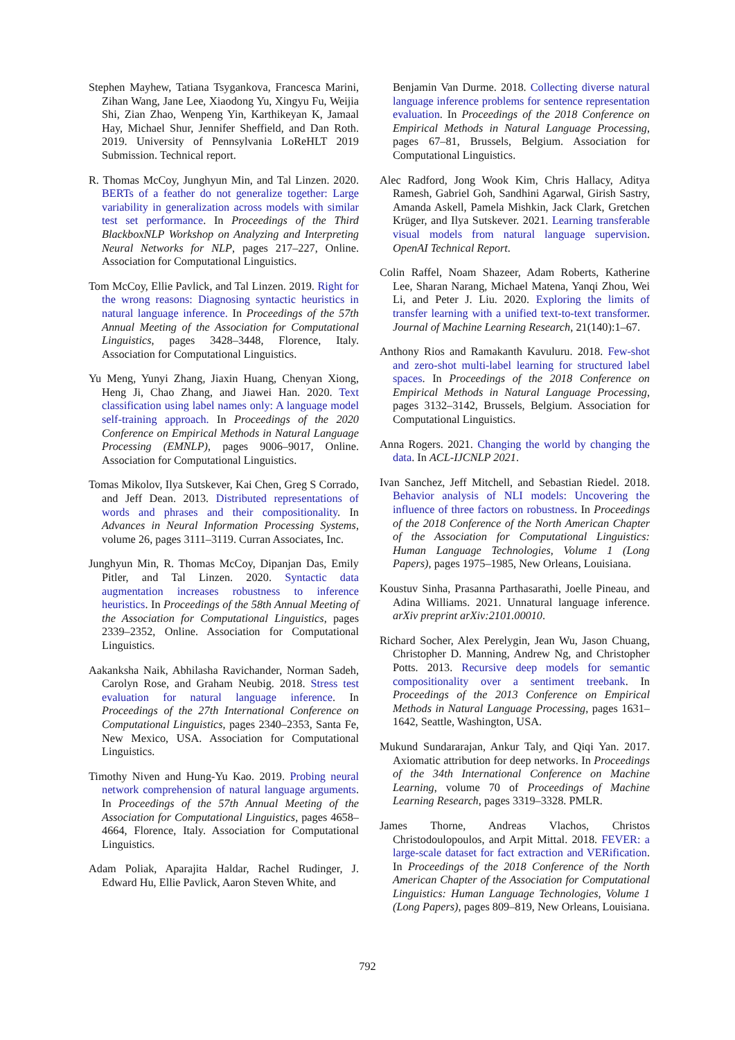Stephen Mayhew, Tatiana Tsygankova, Francesca Marini, Zihan Wang, Jane Lee, Xiaodong Yu, Xingyu Fu, Weijia Shi, Zian Zhao, Wenpeng Yin, Karthikeyan K, Jamaal Hay, Michael Shur, Jennifer Sheffield, and Dan Roth. 2019. University of Pennsylvania LoReHLT 2019 Submission. Technical report.
R. Thomas McCoy, Junghyun Min, and Tal Linzen. 2020. BERTs of a feather do not generalize together: Large variability in generalization across models with similar test set performance. In Proceedings of the Third BlackboxNLP Workshop on Analyzing and Interpreting Neural Networks for NLP, pages 217–227, Online. Association for Computational Linguistics.
Tom McCoy, Ellie Pavlick, and Tal Linzen. 2019. Right for the wrong reasons: Diagnosing syntactic heuristics in natural language inference. In Proceedings of the 57th Annual Meeting of the Association for Computational Linguistics, pages 3428–3448, Florence, Italy. Association for Computational Linguistics.
Yu Meng, Yunyi Zhang, Jiaxin Huang, Chenyan Xiong, Heng Ji, Chao Zhang, and Jiawei Han. 2020. Text classification using label names only: A language model self-training approach. In Proceedings of the 2020 Conference on Empirical Methods in Natural Language Processing (EMNLP), pages 9006–9017, Online. Association for Computational Linguistics.
Tomas Mikolov, Ilya Sutskever, Kai Chen, Greg S Corrado, and Jeff Dean. 2013. Distributed representations of words and phrases and their compositionality. In Advances in Neural Information Processing Systems, volume 26, pages 3111–3119. Curran Associates, Inc.
Junghyun Min, R. Thomas McCoy, Dipanjan Das, Emily Pitler, and Tal Linzen. 2020. Syntactic data augmentation increases robustness to inference heuristics. In Proceedings of the 58th Annual Meeting of the Association for Computational Linguistics, pages 2339–2352, Online. Association for Computational Linguistics.
Aakanksha Naik, Abhilasha Ravichander, Norman Sadeh, Carolyn Rose, and Graham Neubig. 2018. Stress test evaluation for natural language inference. In Proceedings of the 27th International Conference on Computational Linguistics, pages 2340–2353, Santa Fe, New Mexico, USA. Association for Computational Linguistics.
Timothy Niven and Hung-Yu Kao. 2019. Probing neural network comprehension of natural language arguments. In Proceedings of the 57th Annual Meeting of the Association for Computational Linguistics, pages 4658–4664, Florence, Italy. Association for Computational Linguistics.
Adam Poliak, Aparajita Haldar, Rachel Rudinger, J. Edward Hu, Ellie Pavlick, Aaron Steven White, and
Benjamin Van Durme. 2018. Collecting diverse natural language inference problems for sentence representation evaluation. In Proceedings of the 2018 Conference on Empirical Methods in Natural Language Processing, pages 67–81, Brussels, Belgium. Association for Computational Linguistics.
Alec Radford, Jong Wook Kim, Chris Hallacy, Aditya Ramesh, Gabriel Goh, Sandhini Agarwal, Girish Sastry, Amanda Askell, Pamela Mishkin, Jack Clark, Gretchen Krüger, and Ilya Sutskever. 2021. Learning transferable visual models from natural language supervision. OpenAI Technical Report.
Colin Raffel, Noam Shazeer, Adam Roberts, Katherine Lee, Sharan Narang, Michael Matena, Yanqi Zhou, Wei Li, and Peter J. Liu. 2020. Exploring the limits of transfer learning with a unified text-to-text transformer. Journal of Machine Learning Research, 21(140):1–67.
Anthony Rios and Ramakanth Kavuluru. 2018. Few-shot and zero-shot multi-label learning for structured label spaces. In Proceedings of the 2018 Conference on Empirical Methods in Natural Language Processing, pages 3132–3142, Brussels, Belgium. Association for Computational Linguistics.
Anna Rogers. 2021. Changing the world by changing the data. In ACL-IJCNLP 2021.
Ivan Sanchez, Jeff Mitchell, and Sebastian Riedel. 2018. Behavior analysis of NLI models: Uncovering the influence of three factors on robustness. In Proceedings of the 2018 Conference of the North American Chapter of the Association for Computational Linguistics: Human Language Technologies, Volume 1 (Long Papers), pages 1975–1985, New Orleans, Louisiana.
Koustuv Sinha, Prasanna Parthasarathi, Joelle Pineau, and Adina Williams. 2021. Unnatural language inference. arXiv preprint arXiv:2101.00010.
Richard Socher, Alex Perelygin, Jean Wu, Jason Chuang, Christopher D. Manning, Andrew Ng, and Christopher Potts. 2013. Recursive deep models for semantic compositionality over a sentiment treebank. In Proceedings of the 2013 Conference on Empirical Methods in Natural Language Processing, pages 1631–1642, Seattle, Washington, USA.
Mukund Sundararajan, Ankur Taly, and Qiqi Yan. 2017. Axiomatic attribution for deep networks. In Proceedings of the 34th International Conference on Machine Learning, volume 70 of Proceedings of Machine Learning Research, pages 3319–3328. PMLR.
James Thorne, Andreas Vlachos, Christos Christodoulopoulos, and Arpit Mittal. 2018. FEVER: a large-scale dataset for fact extraction and VERification. In Proceedings of the 2018 Conference of the North American Chapter of the Association for Computational Linguistics: Human Language Technologies, Volume 1 (Long Papers), pages 809–819, New Orleans, Louisiana.
792